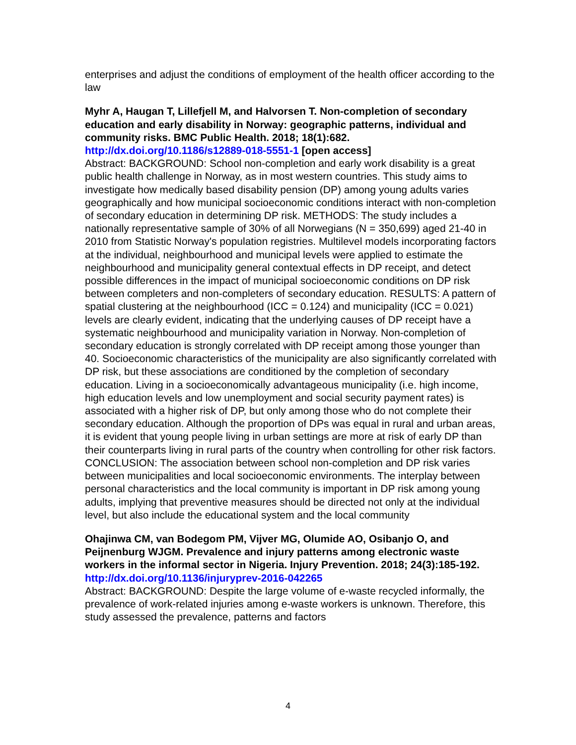enterprises and adjust the conditions of employment of the health officer according to the law
Myhr A, Haugan T, Lillefjell M, and Halvorsen T. Non-completion of secondary education and early disability in Norway: geographic patterns, individual and community risks. BMC Public Health. 2018; 18(1):682.
http://dx.doi.org/10.1186/s12889-018-5551-1 [open access]
Abstract: BACKGROUND: School non-completion and early work disability is a great public health challenge in Norway, as in most western countries. This study aims to investigate how medically based disability pension (DP) among young adults varies geographically and how municipal socioeconomic conditions interact with non-completion of secondary education in determining DP risk. METHODS: The study includes a nationally representative sample of 30% of all Norwegians (N = 350,699) aged 21-40 in 2010 from Statistic Norway's population registries. Multilevel models incorporating factors at the individual, neighbourhood and municipal levels were applied to estimate the neighbourhood and municipality general contextual effects in DP receipt, and detect possible differences in the impact of municipal socioeconomic conditions on DP risk between completers and non-completers of secondary education. RESULTS: A pattern of spatial clustering at the neighbourhood (ICC = 0.124) and municipality (ICC = 0.021) levels are clearly evident, indicating that the underlying causes of DP receipt have a systematic neighbourhood and municipality variation in Norway. Non-completion of secondary education is strongly correlated with DP receipt among those younger than 40. Socioeconomic characteristics of the municipality are also significantly correlated with DP risk, but these associations are conditioned by the completion of secondary education. Living in a socioeconomically advantageous municipality (i.e. high income, high education levels and low unemployment and social security payment rates) is associated with a higher risk of DP, but only among those who do not complete their secondary education. Although the proportion of DPs was equal in rural and urban areas, it is evident that young people living in urban settings are more at risk of early DP than their counterparts living in rural parts of the country when controlling for other risk factors. CONCLUSION: The association between school non-completion and DP risk varies between municipalities and local socioeconomic environments. The interplay between personal characteristics and the local community is important in DP risk among young adults, implying that preventive measures should be directed not only at the individual level, but also include the educational system and the local community
Ohajinwa CM, van Bodegom PM, Vijver MG, Olumide AO, Osibanjo O, and Peijnenburg WJGM. Prevalence and injury patterns among electronic waste workers in the informal sector in Nigeria. Injury Prevention. 2018; 24(3):185-192.
http://dx.doi.org/10.1136/injuryprev-2016-042265
Abstract: BACKGROUND: Despite the large volume of e-waste recycled informally, the prevalence of work-related injuries among e-waste workers is unknown. Therefore, this study assessed the prevalence, patterns and factors
4